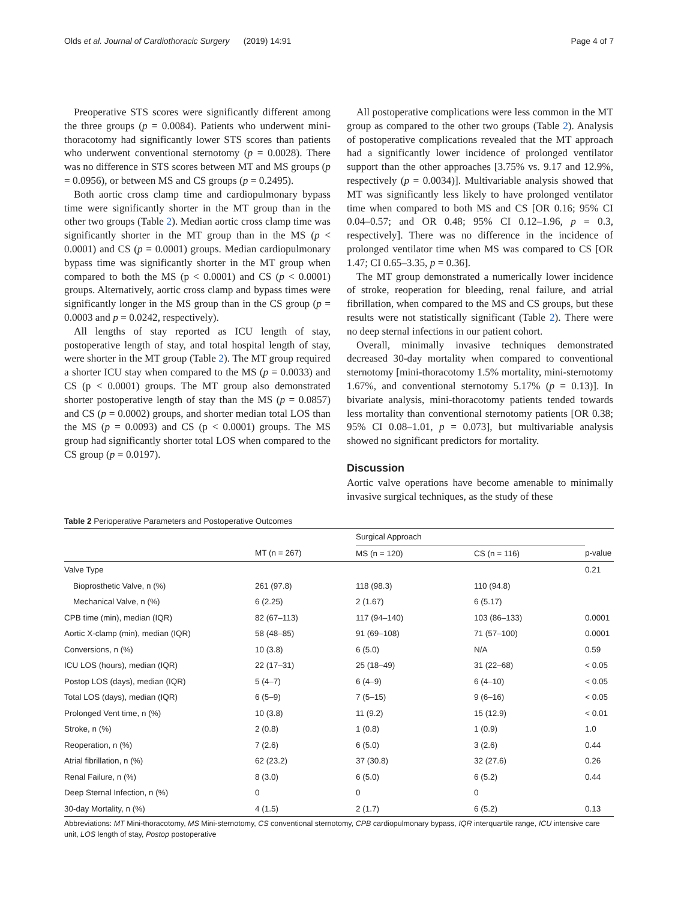Olds et al. Journal of Cardiothoracic Surgery (2019) 14:91 Page 4 of 7
Preoperative STS scores were significantly different among the three groups (p = 0.0084). Patients who underwent mini-thoracotomy had significantly lower STS scores than patients who underwent conventional sternotomy (p = 0.0028). There was no difference in STS scores between MT and MS groups (p = 0.0956), or between MS and CS groups (p = 0.2495).
Both aortic cross clamp time and cardiopulmonary bypass time were significantly shorter in the MT group than in the other two groups (Table 2). Median aortic cross clamp time was significantly shorter in the MT group than in the MS (p < 0.0001) and CS (p = 0.0001) groups. Median cardiopulmonary bypass time was significantly shorter in the MT group when compared to both the MS (p < 0.0001) and CS (p < 0.0001) groups. Alternatively, aortic cross clamp and bypass times were significantly longer in the MS group than in the CS group (p = 0.0003 and p = 0.0242, respectively).
All lengths of stay reported as ICU length of stay, postoperative length of stay, and total hospital length of stay, were shorter in the MT group (Table 2). The MT group required a shorter ICU stay when compared to the MS (p = 0.0033) and CS (p < 0.0001) groups. The MT group also demonstrated shorter postoperative length of stay than the MS (p = 0.0857) and CS (p = 0.0002) groups, and shorter median total LOS than the MS (p = 0.0093) and CS (p < 0.0001) groups. The MS group had significantly shorter total LOS when compared to the CS group (p = 0.0197).
All postoperative complications were less common in the MT group as compared to the other two groups (Table 2). Analysis of postoperative complications revealed that the MT approach had a significantly lower incidence of prolonged ventilator support than the other approaches [3.75% vs. 9.17 and 12.9%, respectively (p = 0.0034)]. Multivariable analysis showed that MT was significantly less likely to have prolonged ventilator time when compared to both MS and CS [OR 0.16; 95% CI 0.04–0.57; and OR 0.48; 95% CI 0.12–1.96, p = 0.3, respectively]. There was no difference in the incidence of prolonged ventilator time when MS was compared to CS [OR 1.47; CI 0.65–3.35, p = 0.36].
The MT group demonstrated a numerically lower incidence of stroke, reoperation for bleeding, renal failure, and atrial fibrillation, when compared to the MS and CS groups, but these results were not statistically significant (Table 2). There were no deep sternal infections in our patient cohort.
Overall, minimally invasive techniques demonstrated decreased 30-day mortality when compared to conventional sternotomy [mini-thoracotomy 1.5% mortality, mini-sternotomy 1.67%, and conventional sternotomy 5.17% (p = 0.13)]. In bivariate analysis, mini-thoracotomy patients tended towards less mortality than conventional sternotomy patients [OR 0.38; 95% CI 0.08–1.01, p = 0.073], but multivariable analysis showed no significant predictors for mortality.
Discussion
Aortic valve operations have become amenable to minimally invasive surgical techniques, as the study of these
Table 2 Perioperative Parameters and Postoperative Outcomes
| | | Surgical Approach | | |
| --- | --- | --- | --- | --- |
| | MT (n = 267) | MS (n = 120) | CS (n = 116) | p-value |
| Valve Type | | | | 0.21 |
| Bioprosthetic Valve, n (%) | 261 (97.8) | 118 (98.3) | 110 (94.8) | |
| Mechanical Valve, n (%) | 6 (2.25) | 2 (1.67) | 6 (5.17) | |
| CPB time (min), median (IQR) | 82 (67–113) | 117 (94–140) | 103 (86–133) | 0.0001 |
| Aortic X-clamp (min), median (IQR) | 58 (48–85) | 91 (69–108) | 71 (57–100) | 0.0001 |
| Conversions, n (%) | 10 (3.8) | 6 (5.0) | N/A | 0.59 |
| ICU LOS (hours), median (IQR) | 22 (17–31) | 25 (18–49) | 31 (22–68) | < 0.05 |
| Postop LOS (days), median (IQR) | 5 (4–7) | 6 (4–9) | 6 (4–10) | < 0.05 |
| Total LOS (days), median (IQR) | 6 (5–9) | 7 (5–15) | 9 (6–16) | < 0.05 |
| Prolonged Vent time, n (%) | 10 (3.8) | 11 (9.2) | 15 (12.9) | < 0.01 |
| Stroke, n (%) | 2 (0.8) | 1 (0.8) | 1 (0.9) | 1.0 |
| Reoperation, n (%) | 7 (2.6) | 6 (5.0) | 3 (2.6) | 0.44 |
| Atrial fibrillation, n (%) | 62 (23.2) | 37 (30.8) | 32 (27.6) | 0.26 |
| Renal Failure, n (%) | 8 (3.0) | 6 (5.0) | 6 (5.2) | 0.44 |
| Deep Sternal Infection, n (%) | 0 | 0 | 0 | |
| 30-day Mortality, n (%) | 4 (1.5) | 2 (1.7) | 6 (5.2) | 0.13 |
Abbreviations: MT Mini-thoracotomy, MS Mini-sternotomy, CS conventional sternotomy, CPB cardiopulmonary bypass, IQR interquartile range, ICU intensive care unit, LOS length of stay, Postop postoperative